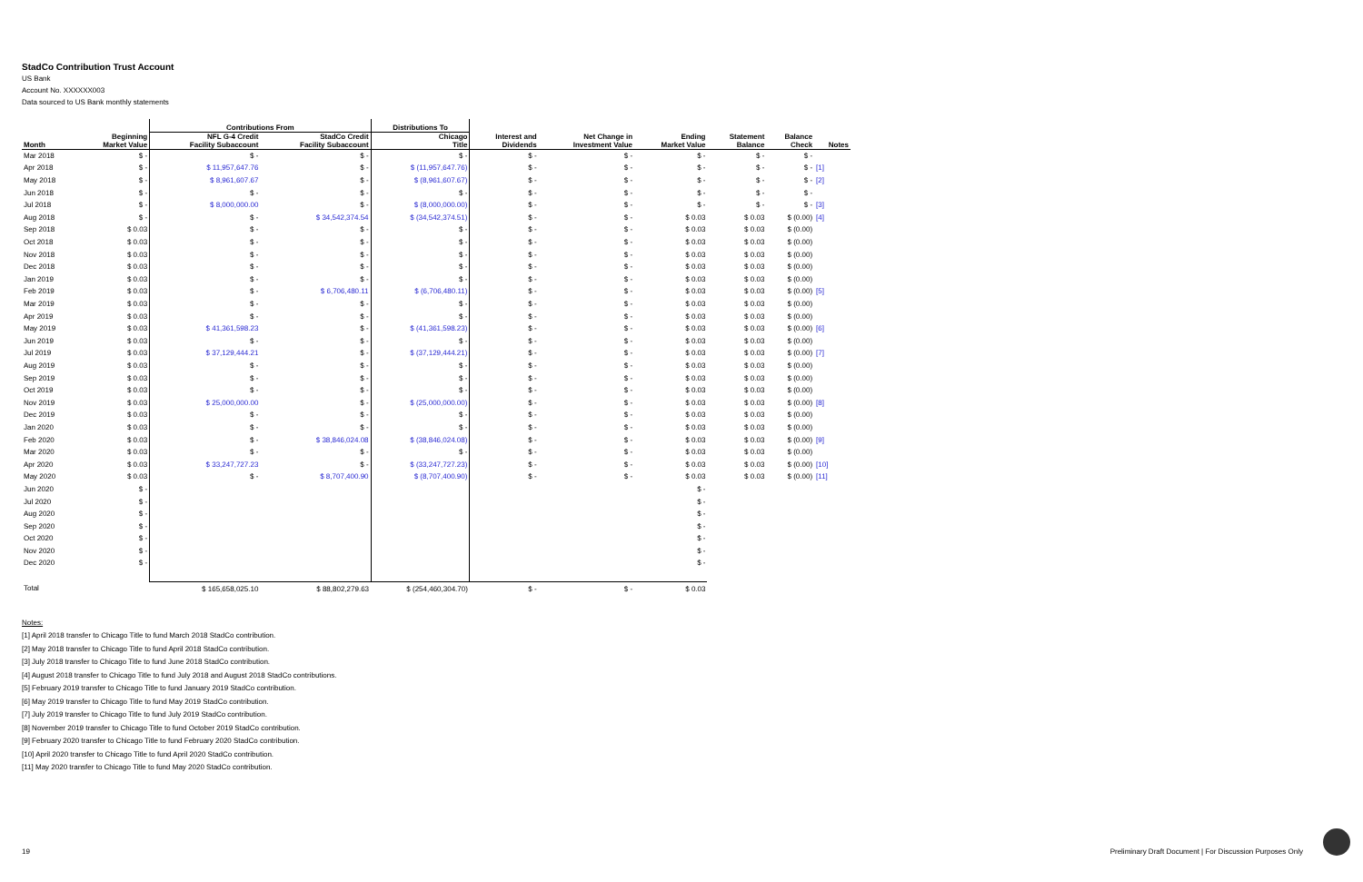StadCo Contribution Trust Account
US Bank
Account No. XXXXXX003
Data sourced to US Bank monthly statements
| | | Contributions From | | Distributions To | | | | | | |
| --- | --- | --- | --- | --- | --- | --- | --- | --- | --- | --- |
| Month | Beginning Market Value | NFL G-4 Credit Facility Subaccount | StadCo Credit Facility Subaccount | Chicago Title | Interest and Dividends | Net Change in Investment Value | Ending Market Value | Statement Balance | Balance Check | Notes |
| Mar 2018 | $ - | $ - | $ - | $ - | $ - | $ - | $ - | $ - | $ - | |
| Apr 2018 | $ - | $ 11,957,647.76 | $ - | $ (11,957,647.76) | $ - | $ - | $ - | $ - | $ - | [1] |
| May 2018 | $ - | $ 8,961,607.67 | $ - | $ (8,961,607.67) | $ - | $ - | $ - | $ - | $ - | [2] |
| Jun 2018 | $ - | $ - | $ - | $ - | $ - | $ - | $ - | $ - | $ - | |
| Jul 2018 | $ - | $ 8,000,000.00 | $ - | $ (8,000,000.00) | $ - | $ - | $ - | $ - | $ - | [3] |
| Aug 2018 | $ - | $ - | $ 34,542,374.54 | $ (34,542,374.51) | $ - | $ - | $ 0.03 | $ 0.03 | $ (0.00) | [4] |
| Sep 2018 | $ 0.03 | $ - | $ - | $ - | $ - | $ - | $ 0.03 | $ 0.03 | $ (0.00) | |
| Oct 2018 | $ 0.03 | $ - | $ - | $ - | $ - | $ - | $ 0.03 | $ 0.03 | $ (0.00) | |
| Nov 2018 | $ 0.03 | $ - | $ - | $ - | $ - | $ - | $ 0.03 | $ 0.03 | $ (0.00) | |
| Dec 2018 | $ 0.03 | $ - | $ - | $ - | $ - | $ - | $ 0.03 | $ 0.03 | $ (0.00) | |
| Jan 2019 | $ 0.03 | $ - | $ - | $ - | $ - | $ - | $ 0.03 | $ 0.03 | $ (0.00) | |
| Feb 2019 | $ 0.03 | $ - | $ 6,706,480.11 | $ (6,706,480.11) | $ - | $ - | $ 0.03 | $ 0.03 | $ (0.00) | [5] |
| Mar 2019 | $ 0.03 | $ - | $ - | $ - | $ - | $ - | $ 0.03 | $ 0.03 | $ (0.00) | |
| Apr 2019 | $ 0.03 | $ - | $ - | $ - | $ - | $ - | $ 0.03 | $ 0.03 | $ (0.00) | |
| May 2019 | $ 0.03 | $ 41,361,598.23 | $ - | $ (41,361,598.23) | $ - | $ - | $ 0.03 | $ 0.03 | $ (0.00) | [6] |
| Jun 2019 | $ 0.03 | $ - | $ - | $ - | $ - | $ - | $ 0.03 | $ 0.03 | $ (0.00) | |
| Jul 2019 | $ 0.03 | $ 37,129,444.21 | $ - | $ (37,129,444.21) | $ - | $ - | $ 0.03 | $ 0.03 | $ (0.00) | [7] |
| Aug 2019 | $ 0.03 | $ - | $ - | $ - | $ - | $ - | $ 0.03 | $ 0.03 | $ (0.00) | |
| Sep 2019 | $ 0.03 | $ - | $ - | $ - | $ - | $ - | $ 0.03 | $ 0.03 | $ (0.00) | |
| Oct 2019 | $ 0.03 | $ - | $ - | $ - | $ - | $ - | $ 0.03 | $ 0.03 | $ (0.00) | |
| Nov 2019 | $ 0.03 | $ 25,000,000.00 | $ - | $ (25,000,000.00) | $ - | $ - | $ 0.03 | $ 0.03 | $ (0.00) | [8] |
| Dec 2019 | $ 0.03 | $ - | $ - | $ - | $ - | $ - | $ 0.03 | $ 0.03 | $ (0.00) | |
| Jan 2020 | $ 0.03 | $ - | $ - | $ - | $ - | $ - | $ 0.03 | $ 0.03 | $ (0.00) | |
| Feb 2020 | $ 0.03 | $ - | $ 38,846,024.08 | $ (38,846,024.08) | $ - | $ - | $ 0.03 | $ 0.03 | $ (0.00) | [9] |
| Mar 2020 | $ 0.03 | $ - | $ - | $ - | $ - | $ - | $ 0.03 | $ 0.03 | $ (0.00) | |
| Apr 2020 | $ 0.03 | $ 33,247,727.23 | $ - | $ (33,247,727.23) | $ - | $ - | $ 0.03 | $ 0.03 | $ (0.00) | [10] |
| May 2020 | $ 0.03 | $ - | $ 8,707,400.90 | $ (8,707,400.90) | $ - | $ - | $ 0.03 | $ 0.03 | $ (0.00) | [11] |
| Jun 2020 | $ - | | | | | | $ - | | | |
| Jul 2020 | $ - | | | | | | $ - | | | |
| Aug 2020 | $ - | | | | | | $ - | | | |
| Sep 2020 | $ - | | | | | | $ - | | | |
| Oct 2020 | $ - | | | | | | $ - | | | |
| Nov 2020 | $ - | | | | | | $ - | | | |
| Dec 2020 | $ - | | | | | | $ - | | | |
| Total | | $ 165,658,025.10 | $ 88,802,279.63 | $ (254,460,304.70) | $ - | $ - | $ 0.03 | | | |
Notes:
[1] April 2018 transfer to Chicago Title to fund March 2018 StadCo contribution.
[2] May 2018 transfer to Chicago Title to fund April 2018 StadCo contribution.
[3] July 2018 transfer to Chicago Title to fund June 2018 StadCo contribution.
[4] August 2018 transfer to Chicago Title to fund July 2018 and August 2018 StadCo contributions.
[5] February 2019 transfer to Chicago Title to fund January 2019 StadCo contribution.
[6] May 2019 transfer to Chicago Title to fund May 2019 StadCo contribution.
[7] July 2019 transfer to Chicago Title to fund July 2019 StadCo contribution.
[8] November 2019 transfer to Chicago Title to fund October 2019 StadCo contribution.
[9] February 2020 transfer to Chicago Title to fund February 2020 StadCo contribution.
[10] April 2020 transfer to Chicago Title to fund April 2020 StadCo contribution.
[11] May 2020 transfer to Chicago Title to fund May 2020 StadCo contribution.
19 Preliminary Draft Document | For Discussion Purposes Only